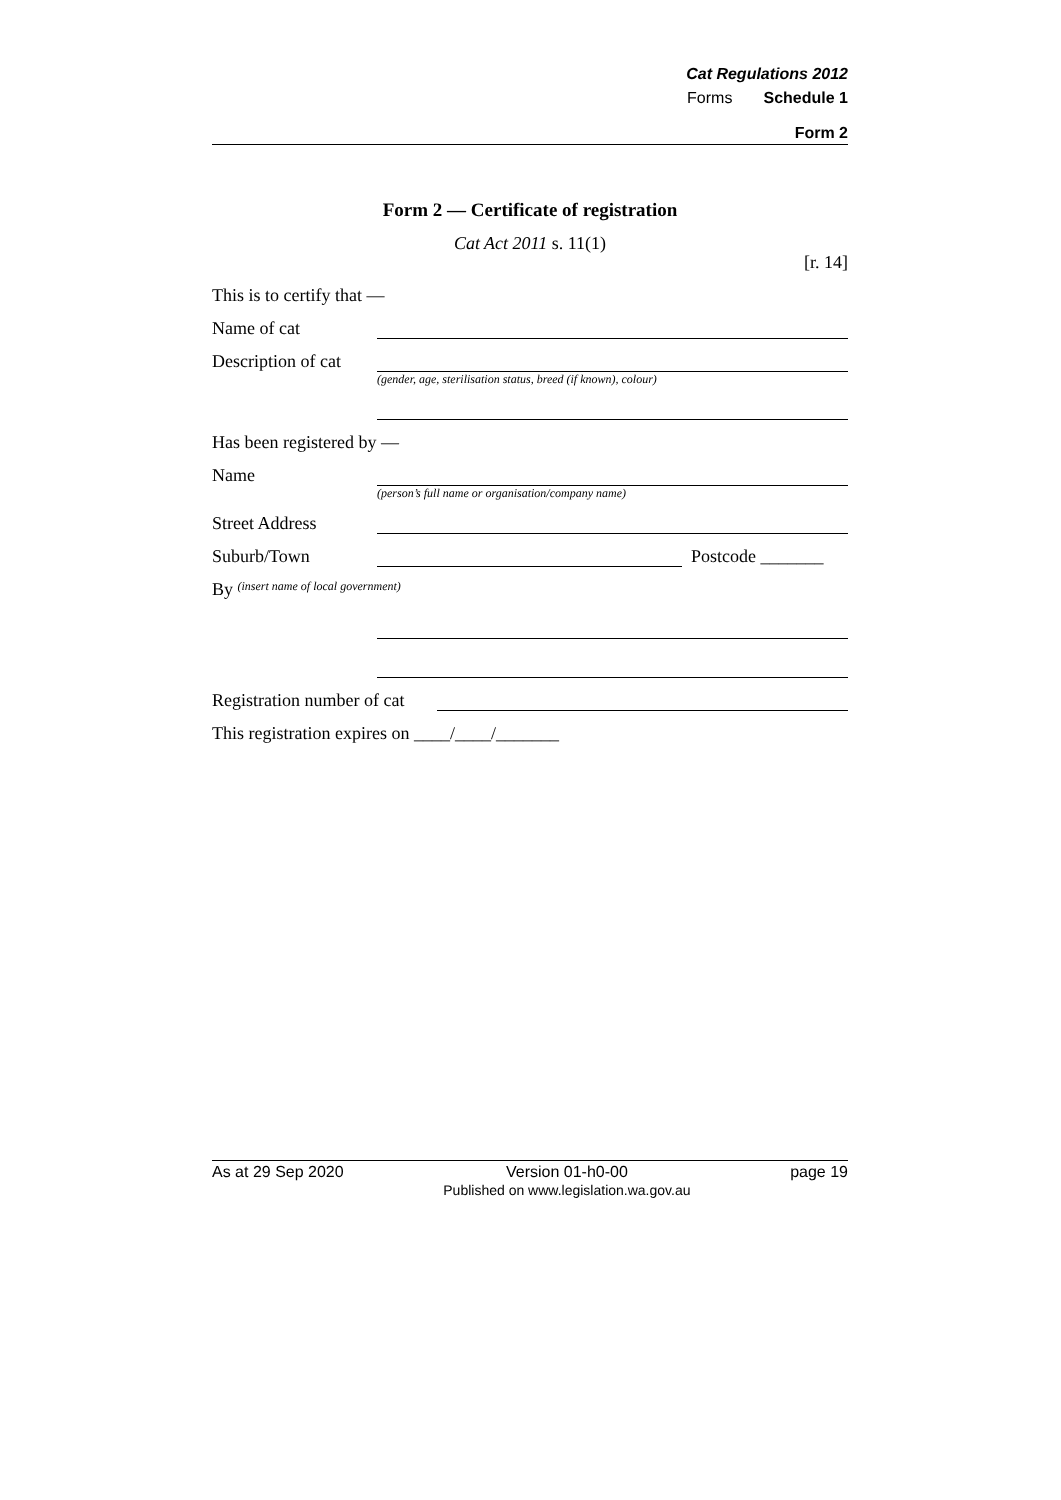Cat Regulations 2012
Forms Schedule 1
Form 2
Form 2 — Certificate of registration
Cat Act 2011 s. 11(1)
[r. 14]
This is to certify that —
Name of cat
Description of cat
(gender, age, sterilisation status, breed (if known), colour)
Has been registered by —
Name
(person’s full name or organisation/company name)
Street Address
Suburb/Town Postcode _______
By (insert name of local government)
Registration number of cat
This registration expires on ____/____/_______
As at 29 Sep 2020 Version 01-h0-00
Published on www.legislation.wa.gov.au page 19